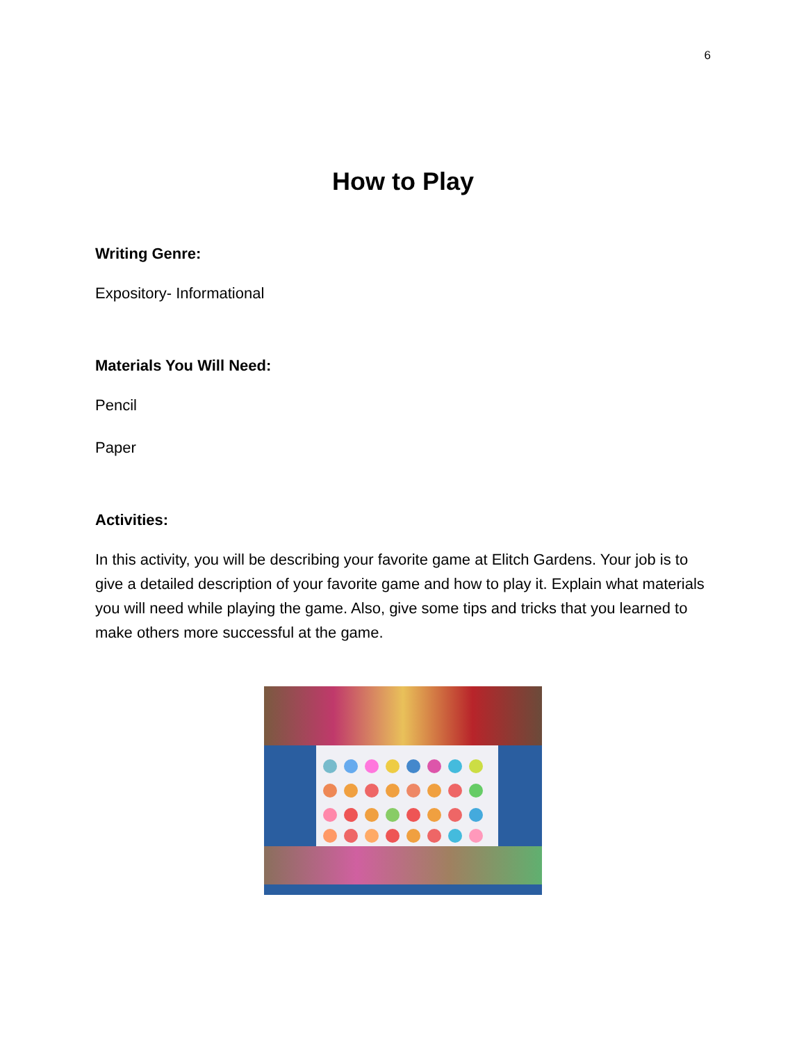6
How to Play
Writing Genre:
Expository- Informational
Materials You Will Need:
Pencil
Paper
Activities:
In this activity, you will be describing your favorite game at Elitch Gardens. Your job is to give a detailed description of your favorite game and how to play it. Explain what materials you will need while playing the game. Also, give some tips and tricks that you learned to make others more successful at the game.